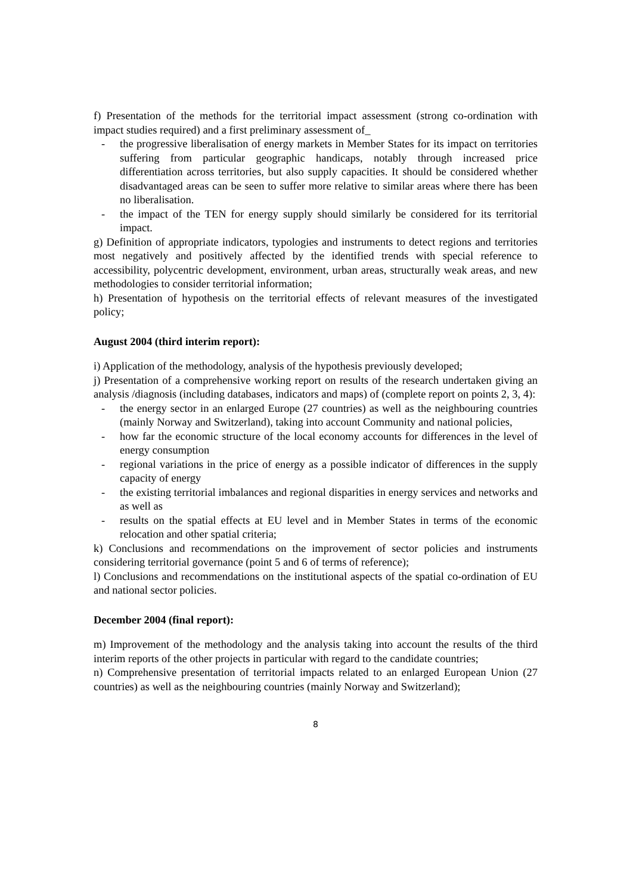f) Presentation of the methods for the territorial impact assessment (strong co-ordination with impact studies required) and a first preliminary assessment of_
- the progressive liberalisation of energy markets in Member States for its impact on territories suffering from particular geographic handicaps, notably through increased price differentiation across territories, but also supply capacities. It should be considered whether disadvantaged areas can be seen to suffer more relative to similar areas where there has been no liberalisation.
- the impact of the TEN for energy supply should similarly be considered for its territorial impact.
g) Definition of appropriate indicators, typologies and instruments to detect regions and territories most negatively and positively affected by the identified trends with special reference to accessibility, polycentric development, environment, urban areas, structurally weak areas, and new methodologies to consider territorial information;
h) Presentation of hypothesis on the territorial effects of relevant measures of the investigated policy;
August 2004 (third interim report):
i) Application of the methodology, analysis of the hypothesis previously developed;
j) Presentation of a comprehensive working report on results of the research undertaken giving an analysis /diagnosis (including databases, indicators and maps) of (complete report on points 2, 3, 4):
- the energy sector in an enlarged Europe (27 countries) as well as the neighbouring countries (mainly Norway and Switzerland), taking into account Community and national policies,
- how far the economic structure of the local economy accounts for differences in the level of energy consumption
- regional variations in the price of energy as a possible indicator of differences in the supply capacity of energy
- the existing territorial imbalances and regional disparities in energy services and networks and as well as
- results on the spatial effects at EU level and in Member States in terms of the economic relocation and other spatial criteria;
k) Conclusions and recommendations on the improvement of sector policies and instruments considering territorial governance (point 5 and 6 of terms of reference);
l) Conclusions and recommendations on the institutional aspects of the spatial co-ordination of EU and national sector policies.
December 2004 (final report):
m) Improvement of the methodology and the analysis taking into account the results of the third interim reports of the other projects in particular with regard to the candidate countries;
n) Comprehensive presentation of territorial impacts related to an enlarged European Union (27 countries) as well as the neighbouring countries (mainly Norway and Switzerland);
8